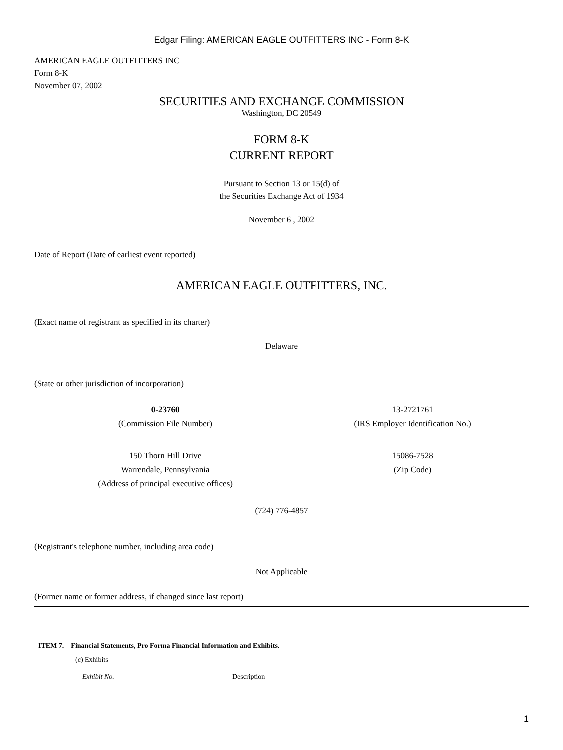Edgar Filing: AMERICAN EAGLE OUTFITTERS INC - Form 8-K
AMERICAN EAGLE OUTFITTERS INC
Form 8-K
November 07, 2002
SECURITIES AND EXCHANGE COMMISSION
Washington, DC 20549
FORM 8-K
CURRENT REPORT
Pursuant to Section 13 or 15(d) of
the Securities Exchange Act of 1934
November 6 , 2002
Date of Report (Date of earliest event reported)
AMERICAN EAGLE OUTFITTERS, INC.
(Exact name of registrant as specified in its charter)
Delaware
(State or other jurisdiction of incorporation)
| 0-23760 | 13-2721761 |
| (Commission File Number) | (IRS Employer Identification No.) |
| 150 Thorn Hill Drive | 15086-7528 |
| Warrendale, Pennsylvania | (Zip Code) |
| (Address of principal executive offices) | |
(724) 776-4857
(Registrant's telephone number, including area code)
Not Applicable
(Former name or former address, if changed since last report)
ITEM 7. Financial Statements, Pro Forma Financial Information and Exhibits.
(c) Exhibits
| Exhibit No. | Description |
1